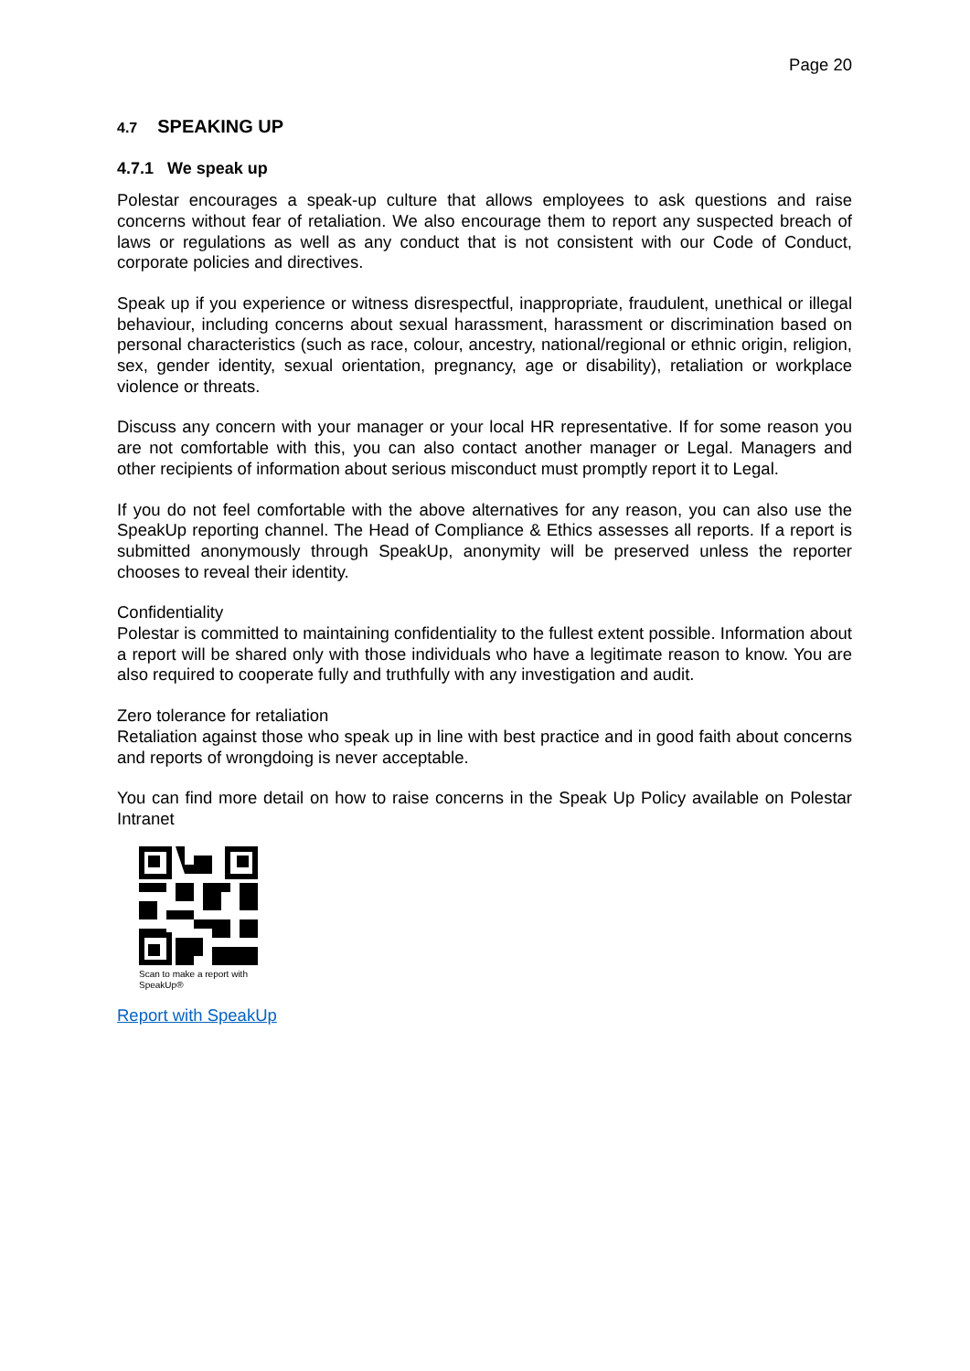Page 20
4.7 SPEAKING UP
4.7.1 We speak up
Polestar encourages a speak-up culture that allows employees to ask questions and raise concerns without fear of retaliation. We also encourage them to report any suspected breach of laws or regulations as well as any conduct that is not consistent with our Code of Conduct, corporate policies and directives.
Speak up if you experience or witness disrespectful, inappropriate, fraudulent, unethical or illegal behaviour, including concerns about sexual harassment, harassment or discrimination based on personal characteristics (such as race, colour, ancestry, national/regional or ethnic origin, religion, sex, gender identity, sexual orientation, pregnancy, age or disability), retaliation or workplace violence or threats.
Discuss any concern with your manager or your local HR representative. If for some reason you are not comfortable with this, you can also contact another manager or Legal. Managers and other recipients of information about serious misconduct must promptly report it to Legal.
If you do not feel comfortable with the above alternatives for any reason, you can also use the SpeakUp reporting channel. The Head of Compliance & Ethics assesses all reports. If a report is submitted anonymously through SpeakUp, anonymity will be preserved unless the reporter chooses to reveal their identity.
Confidentiality
Polestar is committed to maintaining confidentiality to the fullest extent possible. Information about a report will be shared only with those individuals who have a legitimate reason to know. You are also required to cooperate fully and truthfully with any investigation and audit.
Zero tolerance for retaliation
Retaliation against those who speak up in line with best practice and in good faith about concerns and reports of wrongdoing is never acceptable.
You can find more detail on how to raise concerns in the Speak Up Policy available on Polestar Intranet
Scan to make a report with SpeakUp®
Report with SpeakUp